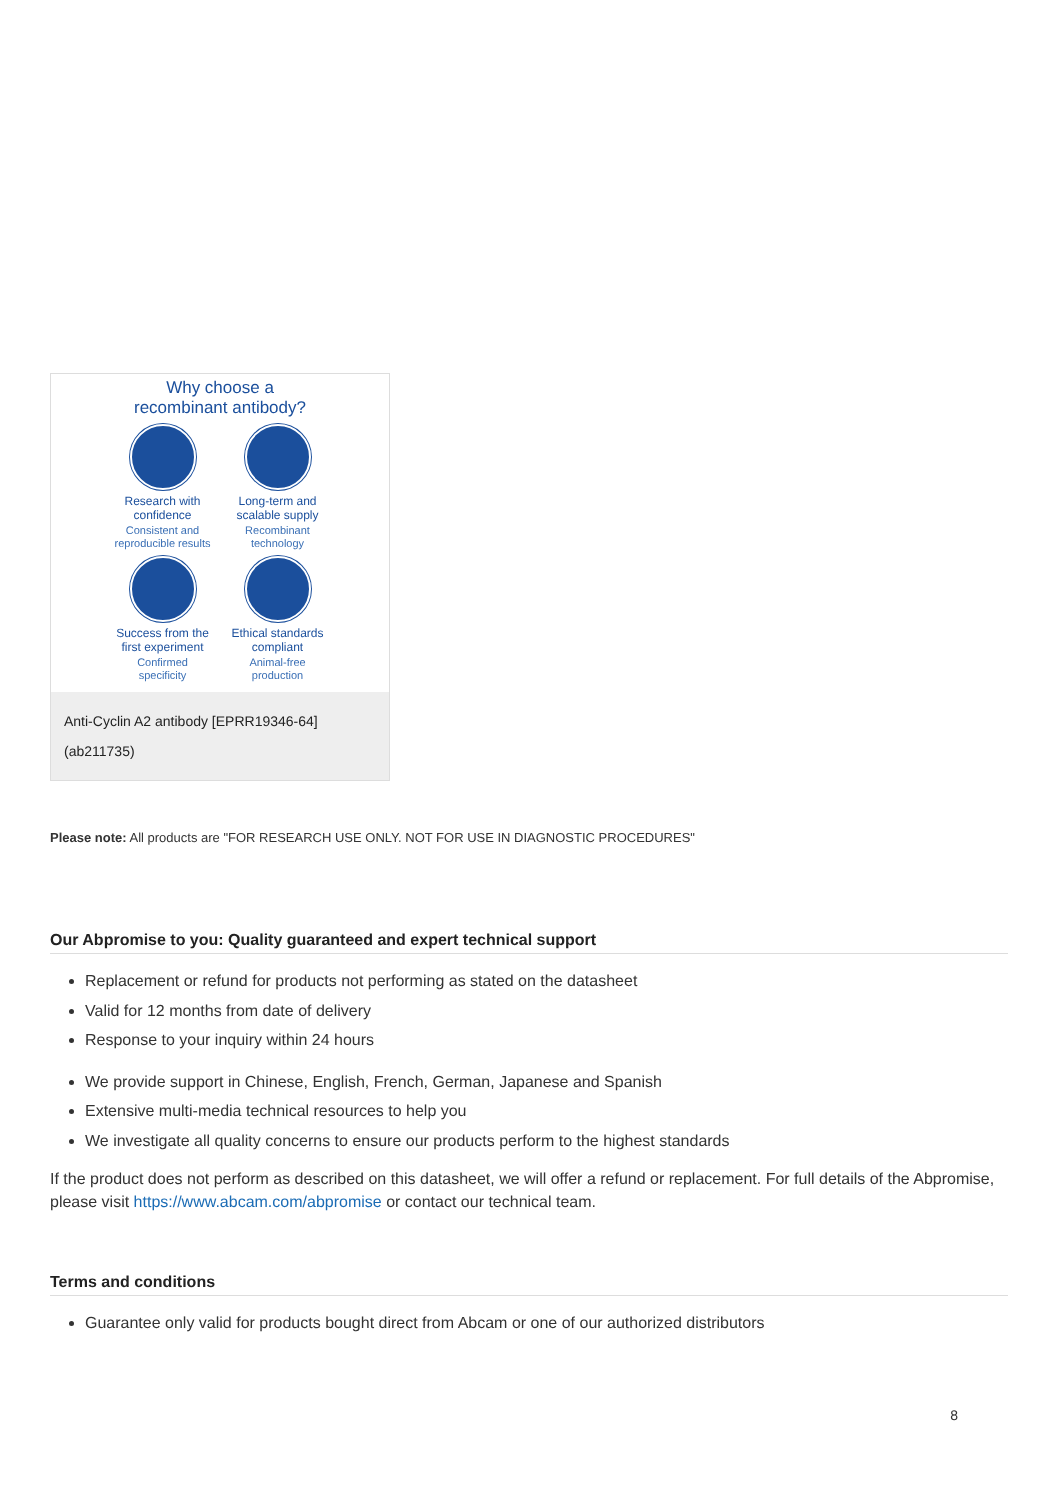Why choose a
recombinant antibody?
Research with
confidence
Consistent and
reproducible results
Long-term and
scalable supply
Recombinant
technology
Success from the
first experiment
Confirmed
specificity
Ethical standards
compliant
Animal-free
production
Anti-Cyclin A2 antibody [EPRR19346-64]
(ab211735)
Please note: All products are "FOR RESEARCH USE ONLY. NOT FOR USE IN DIAGNOSTIC PROCEDURES"
Our Abpromise to you: Quality guaranteed and expert technical support
Replacement or refund for products not performing as stated on the datasheet
Valid for 12 months from date of delivery
Response to your inquiry within 24 hours
We provide support in Chinese, English, French, German, Japanese and Spanish
Extensive multi-media technical resources to help you
We investigate all quality concerns to ensure our products perform to the highest standards
If the product does not perform as described on this datasheet, we will offer a refund or replacement. For full details of the Abpromise, please visit https://www.abcam.com/abpromise or contact our technical team.
Terms and conditions
Guarantee only valid for products bought direct from Abcam or one of our authorized distributors
8